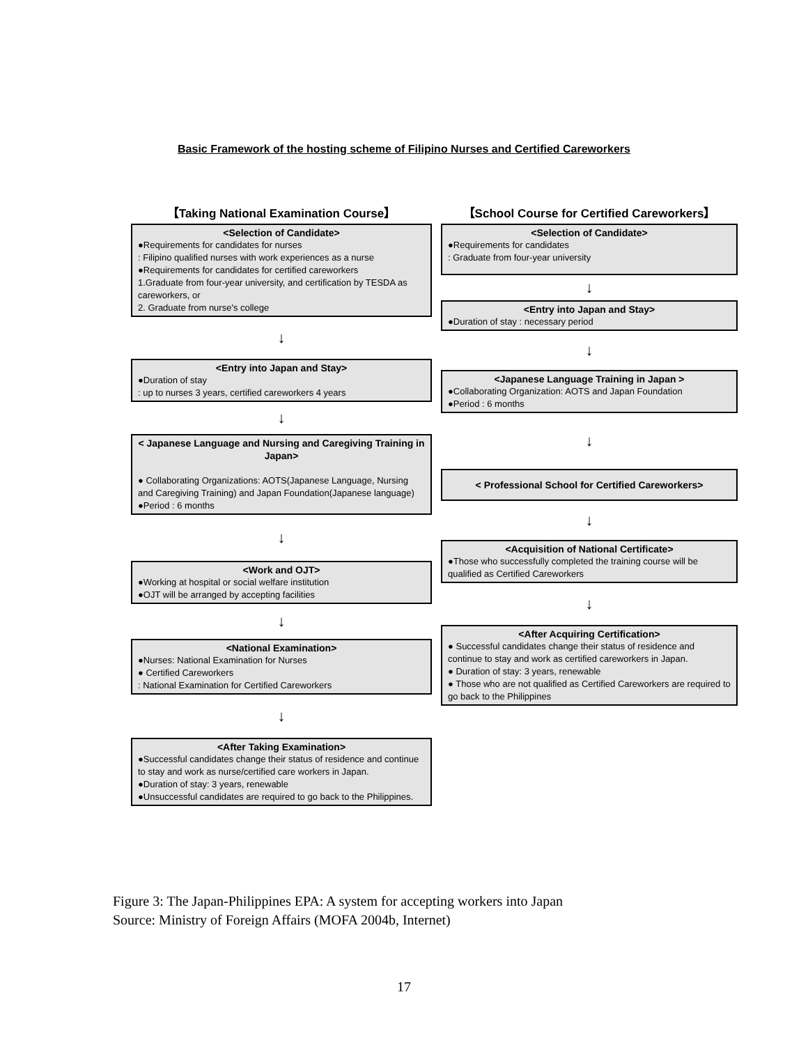Basic Framework of the hosting scheme of Filipino Nurses and Certified Careworkers
【Taking National Examination Course】
<Selection of Candidate>
●Requirements for candidates for nurses
: Filipino qualified nurses with work experiences as a nurse
●Requirements for candidates for certified careworkers
1.Graduate from four-year university, and certification by TESDA as careworkers, or
2. Graduate from nurse's college
↓
<Entry into Japan and Stay>
●Duration of stay
: up to nurses 3 years, certified careworkers 4 years
↓
< Japanese Language and Nursing and Caregiving Training in Japan>
● Collaborating Organizations: AOTS(Japanese Language, Nursing and Caregiving Training) and Japan Foundation(Japanese language)
●Period : 6 months
↓
<Work and OJT>
●Working at hospital or social welfare institution
●OJT will be arranged by accepting facilities
↓
<National Examination>
●Nurses: National Examination for Nurses
● Certified Careworkers
: National Examination for Certified Careworkers
↓
<After Taking Examination>
●Successful candidates change their status of residence and continue to stay and work as nurse/certified care workers in Japan.
●Duration of stay: 3 years, renewable
●Unsuccessful candidates are required to go back to the Philippines.
【School Course for Certified Careworkers】
<Selection of Candidate>
●Requirements for candidates
: Graduate from four-year university
↓
<Entry into Japan and Stay>
●Duration of stay : necessary period
↓
<Japanese Language Training in Japan >
●Collaborating Organization: AOTS and Japan Foundation
●Period : 6 months
↓
< Professional School for Certified Careworkers>
↓
<Acquisition of National Certificate>
●Those who successfully completed the training course will be qualified as Certified Careworkers
↓
<After Acquiring Certification>
● Successful candidates change their status of residence and continue to stay and work as certified careworkers in Japan.
● Duration of stay: 3 years, renewable
● Those who are not qualified as Certified Careworkers are required to go back to the Philippines
Figure 3: The Japan-Philippines EPA: A system for accepting workers into Japan
Source: Ministry of Foreign Affairs (MOFA 2004b, Internet)
17